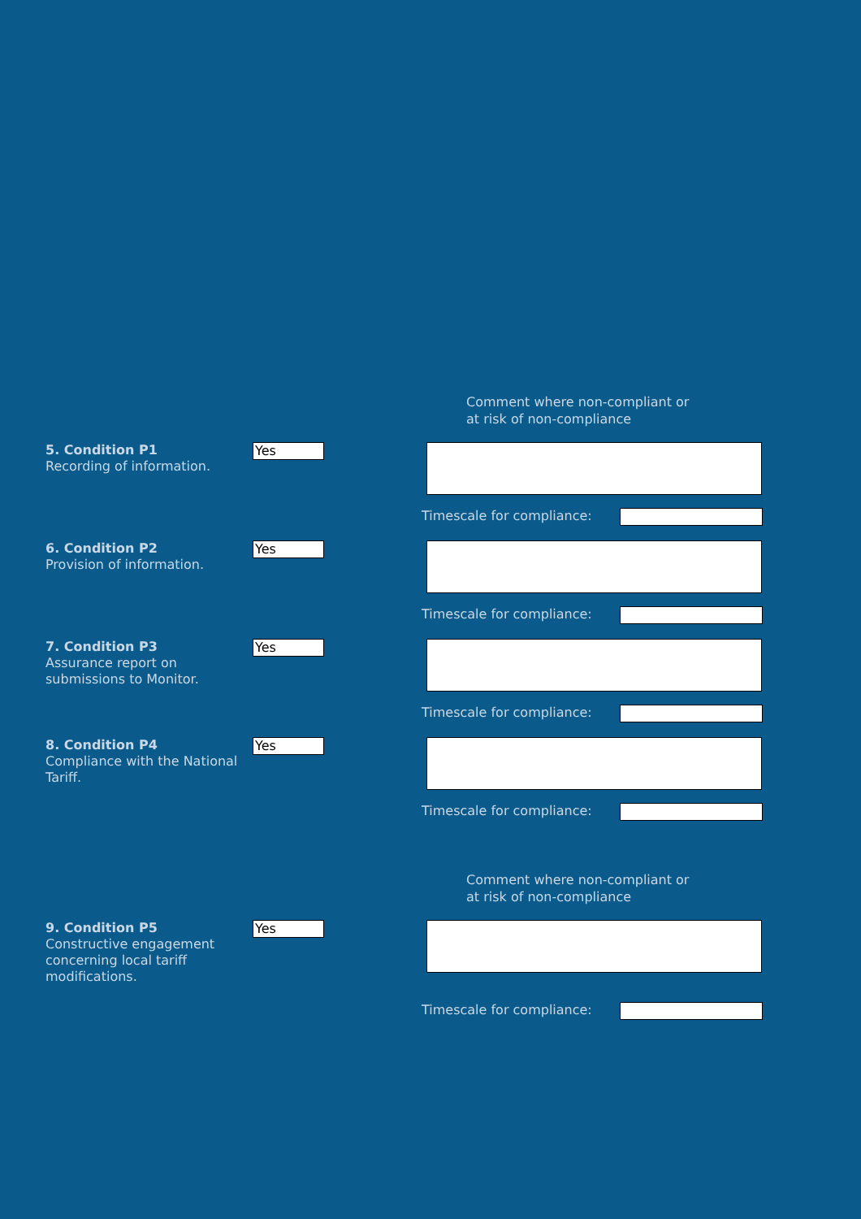Comment where non-compliant or
at risk of non-compliance
5. Condition P1
Recording of information.
Yes
Timescale for compliance:
6. Condition P2
Provision of information.
Yes
Timescale for compliance:
7. Condition P3
Assurance report on submissions to Monitor.
Yes
Timescale for compliance:
8. Condition P4
Compliance with the National Tariff.
Yes
Timescale for compliance:
Comment where non-compliant or
at risk of non-compliance
9. Condition P5
Constructive engagement concerning local tariff modifications.
Yes
Timescale for compliance: